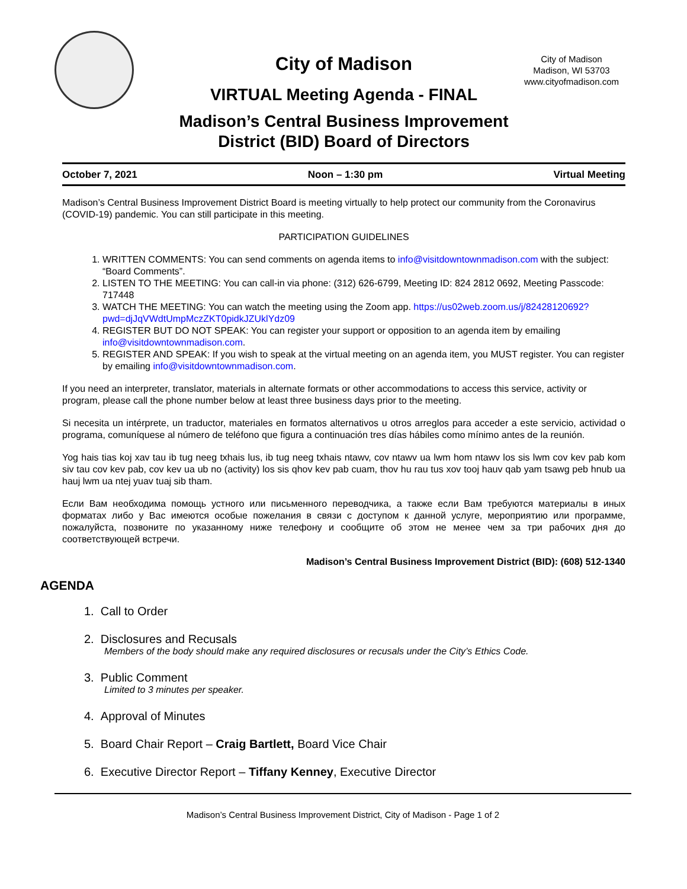City of Madison
Madison, WI 53703
www.cityofmadison.com
City of Madison
VIRTUAL Meeting Agenda - FINAL
Madison’s Central Business Improvement
District (BID) Board of Directors
October 7, 2021 Noon – 1:30 pm Virtual Meeting
Madison’s Central Business Improvement District Board is meeting virtually to help protect our community from the Coronavirus (COVID-19) pandemic. You can still participate in this meeting.
PARTICIPATION GUIDELINES
1. WRITTEN COMMENTS: You can send comments on agenda items to info@visitdowntownmadison.com with the subject: “Board Comments”.
2. LISTEN TO THE MEETING: You can call-in via phone: (312) 626-6799, Meeting ID: 824 2812 0692, Meeting Passcode: 717448
3. WATCH THE MEETING: You can watch the meeting using the Zoom app. https://us02web.zoom.us/j/82428120692?pwd=djJqVWdtUmpMczZKT0pidkJZUklYdz09
4. REGISTER BUT DO NOT SPEAK: You can register your support or opposition to an agenda item by emailing info@visitdowntownmadison.com.
5. REGISTER AND SPEAK: If you wish to speak at the virtual meeting on an agenda item, you MUST register. You can register by emailing info@visitdowntownmadison.com.
If you need an interpreter, translator, materials in alternate formats or other accommodations to access this service, activity or program, please call the phone number below at least three business days prior to the meeting.
Si necesita un intérprete, un traductor, materiales en formatos alternativos u otros arreglos para acceder a este servicio, actividad o programa, comuníquese al número de teléfono que figura a continuación tres días hábiles como mínimo antes de la reunión.
Yog hais tias koj xav tau ib tug neeg txhais lus, ib tug neeg txhais ntawv, cov ntawv ua lwm hom ntawv los sis lwm cov kev pab kom siv tau cov kev pab, cov kev ua ub no (activity) los sis qhov kev pab cuam, thov hu rau tus xov tooj hauv qab yam tsawg peb hnub ua hauj lwm ua ntej yuav tuaj sib tham.
Если Вам необходима помощь устного или письменного переводчика, а также если Вам требуются материалы в иных форматах либо у Вас имеются особые пожелания в связи с доступом к данной услуге, мероприятию или программе, пожалуйста, позвоните по указанному ниже телефону и сообщите об этом не менее чем за три рабочих дня до соответствующей встречи.
Madison’s Central Business Improvement District (BID): (608) 512-1340
AGENDA
1. Call to Order
2. Disclosures and Recusals
Members of the body should make any required disclosures or recusals under the City’s Ethics Code.
3. Public Comment
Limited to 3 minutes per speaker.
4. Approval of Minutes
5. Board Chair Report – Craig Bartlett, Board Vice Chair
6. Executive Director Report – Tiffany Kenney, Executive Director
Madison’s Central Business Improvement District, City of Madison - Page 1 of 2